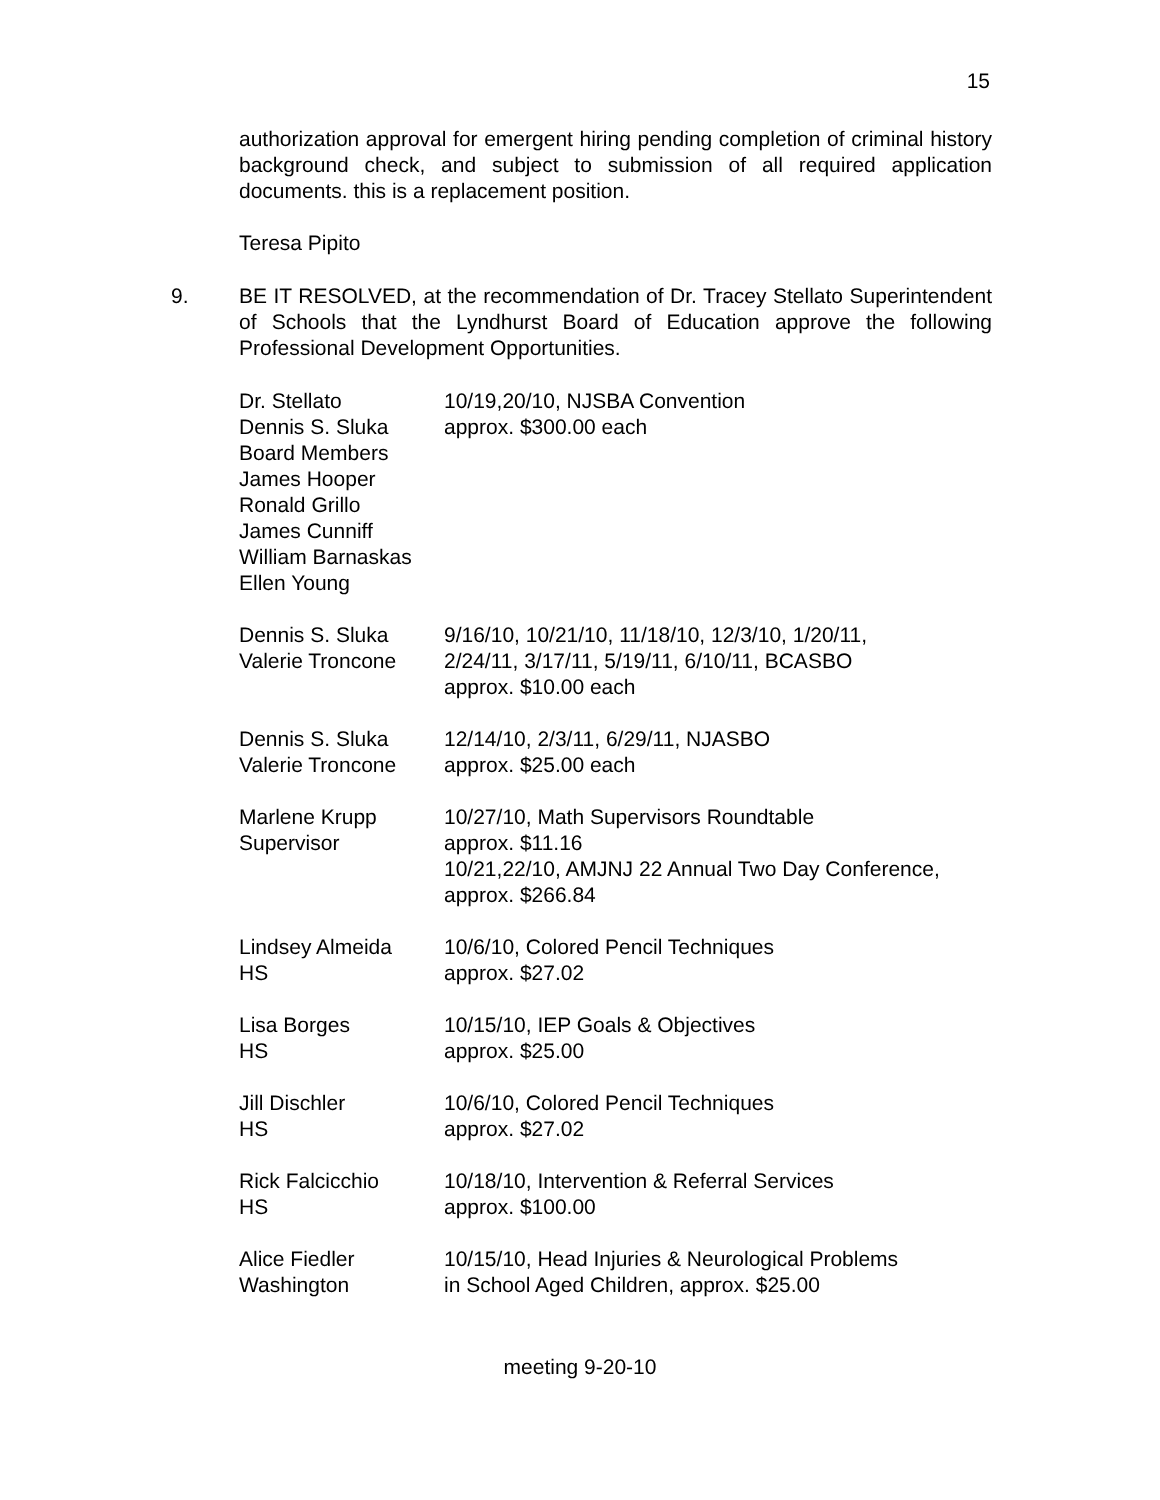15
authorization approval for emergent hiring pending completion of criminal history background check, and subject to submission of all required application documents. this is a replacement position.
Teresa Pipito
9. BE IT RESOLVED, at the recommendation of Dr. Tracey Stellato Superintendent of Schools that the Lyndhurst Board of Education approve the following Professional Development Opportunities.
| Dr. Stellato Dennis S. Sluka Board Members James Hooper Ronald Grillo James Cunniff William Barnaskas Ellen Young | 10/19,20/10, NJSBA Convention approx. $300.00 each |
| Dennis S. Sluka Valerie Troncone | 9/16/10, 10/21/10, 11/18/10, 12/3/10, 1/20/11, 2/24/11, 3/17/11, 5/19/11, 6/10/11, BCASBO approx. $10.00 each |
| Dennis S. Sluka Valerie Troncone | 12/14/10, 2/3/11, 6/29/11, NJASBO approx. $25.00 each |
| Marlene Krupp Supervisor | 10/27/10, Math Supervisors Roundtable approx. $11.16 10/21,22/10, AMJNJ 22 Annual Two Day Conference, approx. $266.84 |
| Lindsey Almeida HS | 10/6/10, Colored Pencil Techniques approx. $27.02 |
| Lisa Borges HS | 10/15/10, IEP Goals & Objectives approx. $25.00 |
| Jill Dischler HS | 10/6/10, Colored Pencil Techniques approx. $27.02 |
| Rick Falcicchio HS | 10/18/10, Intervention & Referral Services approx. $100.00 |
| Alice Fiedler Washington | 10/15/10, Head Injuries & Neurological Problems in School Aged Children, approx. $25.00 |
meeting 9-20-10